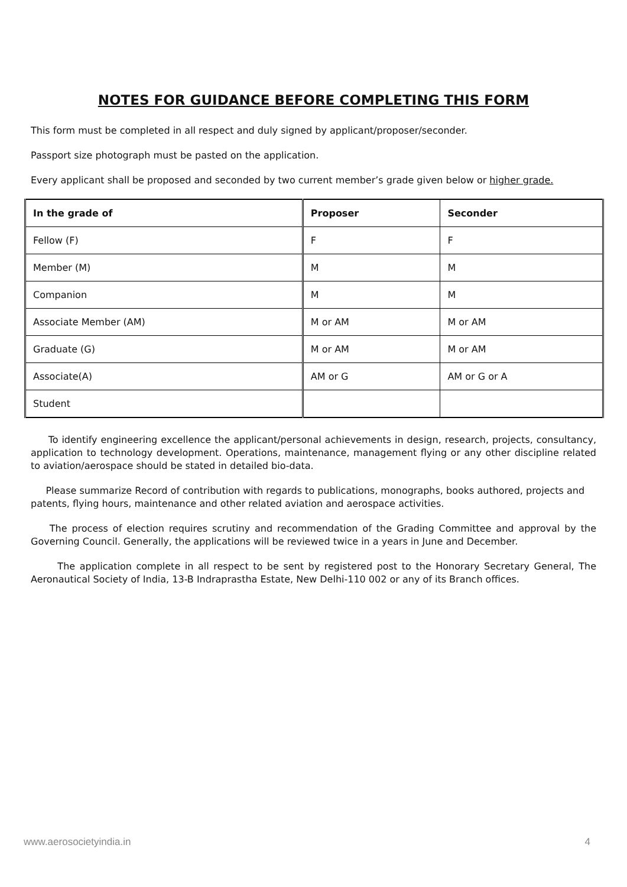NOTES FOR GUIDANCE BEFORE COMPLETING THIS FORM
This form must be completed in all respect and duly signed by applicant/proposer/seconder.
Passport size photograph must be pasted on the application.
Every applicant shall be proposed and seconded by two current member’s grade given below or higher grade.
| In the grade of | Proposer | Seconder |
| --- | --- | --- |
| Fellow (F) | F | F |
| Member (M) | M | M |
| Companion | M | M |
| Associate Member (AM) | M or AM | M or AM |
| Graduate (G) | M or AM | M or AM |
| Associate(A) | AM or G | AM or G or A |
| Student | | |
To identify engineering excellence the applicant/personal achievements in design, research, projects, consultancy, application to technology development. Operations, maintenance, management flying or any other discipline related to aviation/aerospace should be stated in detailed bio-data.
Please summarize Record of contribution with regards to publications, monographs, books authored, projects and patents, flying hours, maintenance and other related aviation and aerospace activities.
The process of election requires scrutiny and recommendation of the Grading Committee and approval by the Governing Council. Generally, the applications will be reviewed twice in a years in June and December.
The application complete in all respect to be sent by registered post to the Honorary Secretary General, The Aeronautical Society of India, 13-B Indraprastha Estate, New Delhi-110 002 or any of its Branch offices.
www.aerosocietyindia.in 4